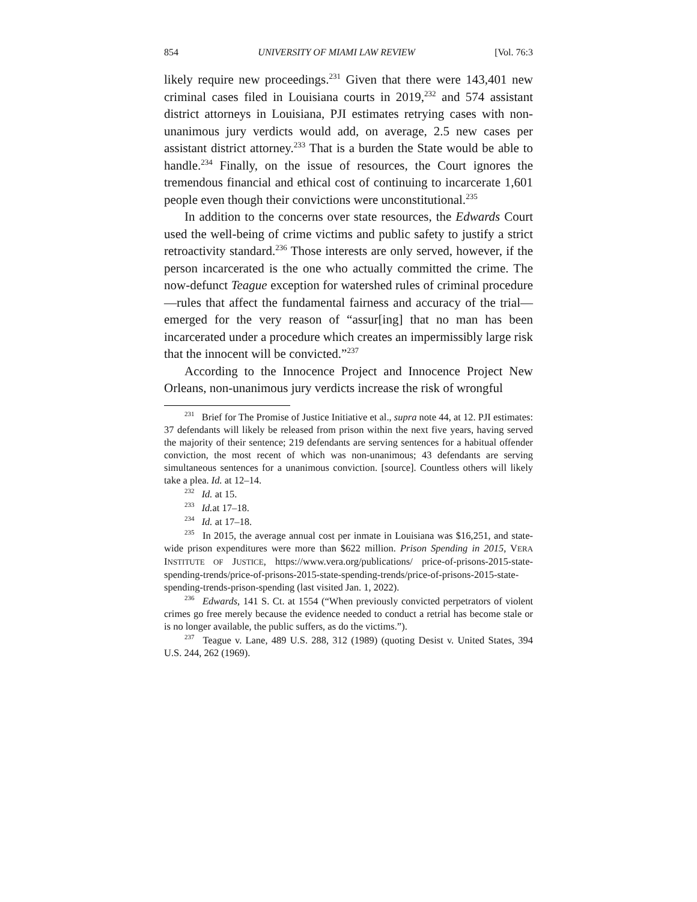854 UNIVERSITY OF MIAMI LAW REVIEW [Vol. 76:3
likely require new proceedings.<sup>231</sup> Given that there were 143,401 new criminal cases filed in Louisiana courts in 2019,<sup>232</sup> and 574 assistant district attorneys in Louisiana, PJI estimates retrying cases with non-unanimous jury verdicts would add, on average, 2.5 new cases per assistant district attorney.<sup>233</sup> That is a burden the State would be able to handle.<sup>234</sup> Finally, on the issue of resources, the Court ignores the tremendous financial and ethical cost of continuing to incarcerate 1,601 people even though their convictions were unconstitutional.<sup>235</sup>
In addition to the concerns over state resources, the Edwards Court used the well-being of crime victims and public safety to justify a strict retroactivity standard.<sup>236</sup> Those interests are only served, however, if the person incarcerated is the one who actually committed the crime. The now-defunct Teague exception for watershed rules of criminal procedure—rules that affect the fundamental fairness and accuracy of the trial—emerged for the very reason of “assur[ing] that no man has been incarcerated under a procedure which creates an impermissibly large risk that the innocent will be convicted.”<sup>237</sup>
According to the Innocence Project and Innocence Project New Orleans, non-unanimous jury verdicts increase the risk of wrongful
<sup>231</sup> Brief for The Promise of Justice Initiative et al., supra note 44, at 12. PJI estimates: 37 defendants will likely be released from prison within the next five years, having served the majority of their sentence; 219 defendants are serving sentences for a habitual offender conviction, the most recent of which was non-unanimous; 43 defendants are serving simultaneous sentences for a unanimous conviction. [source]. Countless others will likely take a plea. Id. at 12–14.
<sup>232</sup> Id. at 15.
<sup>233</sup> Id. at 17–18.
<sup>234</sup> Id. at 17–18.
<sup>235</sup> In 2015, the average annual cost per inmate in Louisiana was $16,251, and state-wide prison expenditures were more than $622 million. Prison Spending in 2015, VERA INSTITUTE OF JUSTICE, https://www.vera.org/publications/ price-of-prisons-2015-state-spending-trends/price-of-prisons-2015-state-spending-trends/price-of-prisons-2015-state-spending-trends-prison-spending (last visited Jan. 1, 2022).
<sup>236</sup> Edwards, 141 S. Ct. at 1554 (“When previously convicted perpetrators of violent crimes go free merely because the evidence needed to conduct a retrial has become stale or is no longer available, the public suffers, as do the victims.”).
<sup>237</sup> Teague v. Lane, 489 U.S. 288, 312 (1989) (quoting Desist v. United States, 394 U.S. 244, 262 (1969).